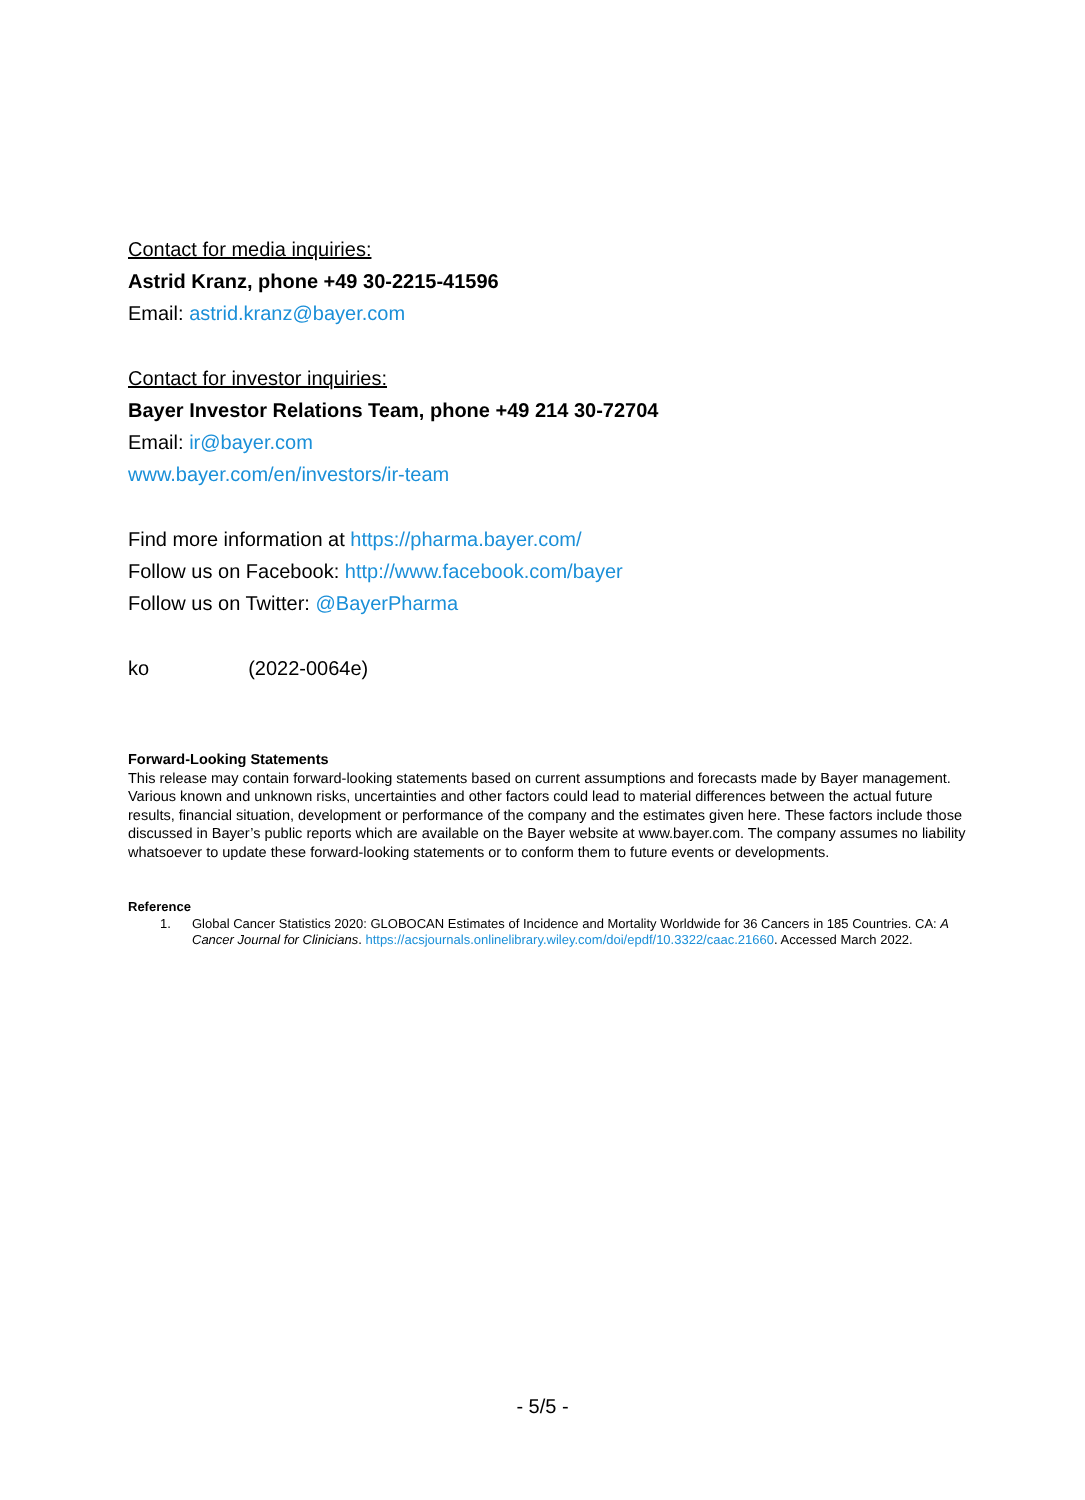Contact for media inquiries:
Astrid Kranz, phone +49 30-2215-41596
Email: astrid.kranz@bayer.com
Contact for investor inquiries:
Bayer Investor Relations Team, phone +49 214 30-72704
Email: ir@bayer.com
www.bayer.com/en/investors/ir-team
Find more information at https://pharma.bayer.com/
Follow us on Facebook: http://www.facebook.com/bayer
Follow us on Twitter: @BayerPharma
ko (2022-0064e)
Forward-Looking Statements
This release may contain forward-looking statements based on current assumptions and forecasts made by Bayer management. Various known and unknown risks, uncertainties and other factors could lead to material differences between the actual future results, financial situation, development or performance of the company and the estimates given here. These factors include those discussed in Bayer’s public reports which are available on the Bayer website at www.bayer.com. The company assumes no liability whatsoever to update these forward-looking statements or to conform them to future events or developments.
Reference
1. Global Cancer Statistics 2020: GLOBOCAN Estimates of Incidence and Mortality Worldwide for 36 Cancers in 185 Countries. CA: A Cancer Journal for Clinicians. https://acsjournals.onlinelibrary.wiley.com/doi/epdf/10.3322/caac.21660. Accessed March 2022.
- 5/5 -